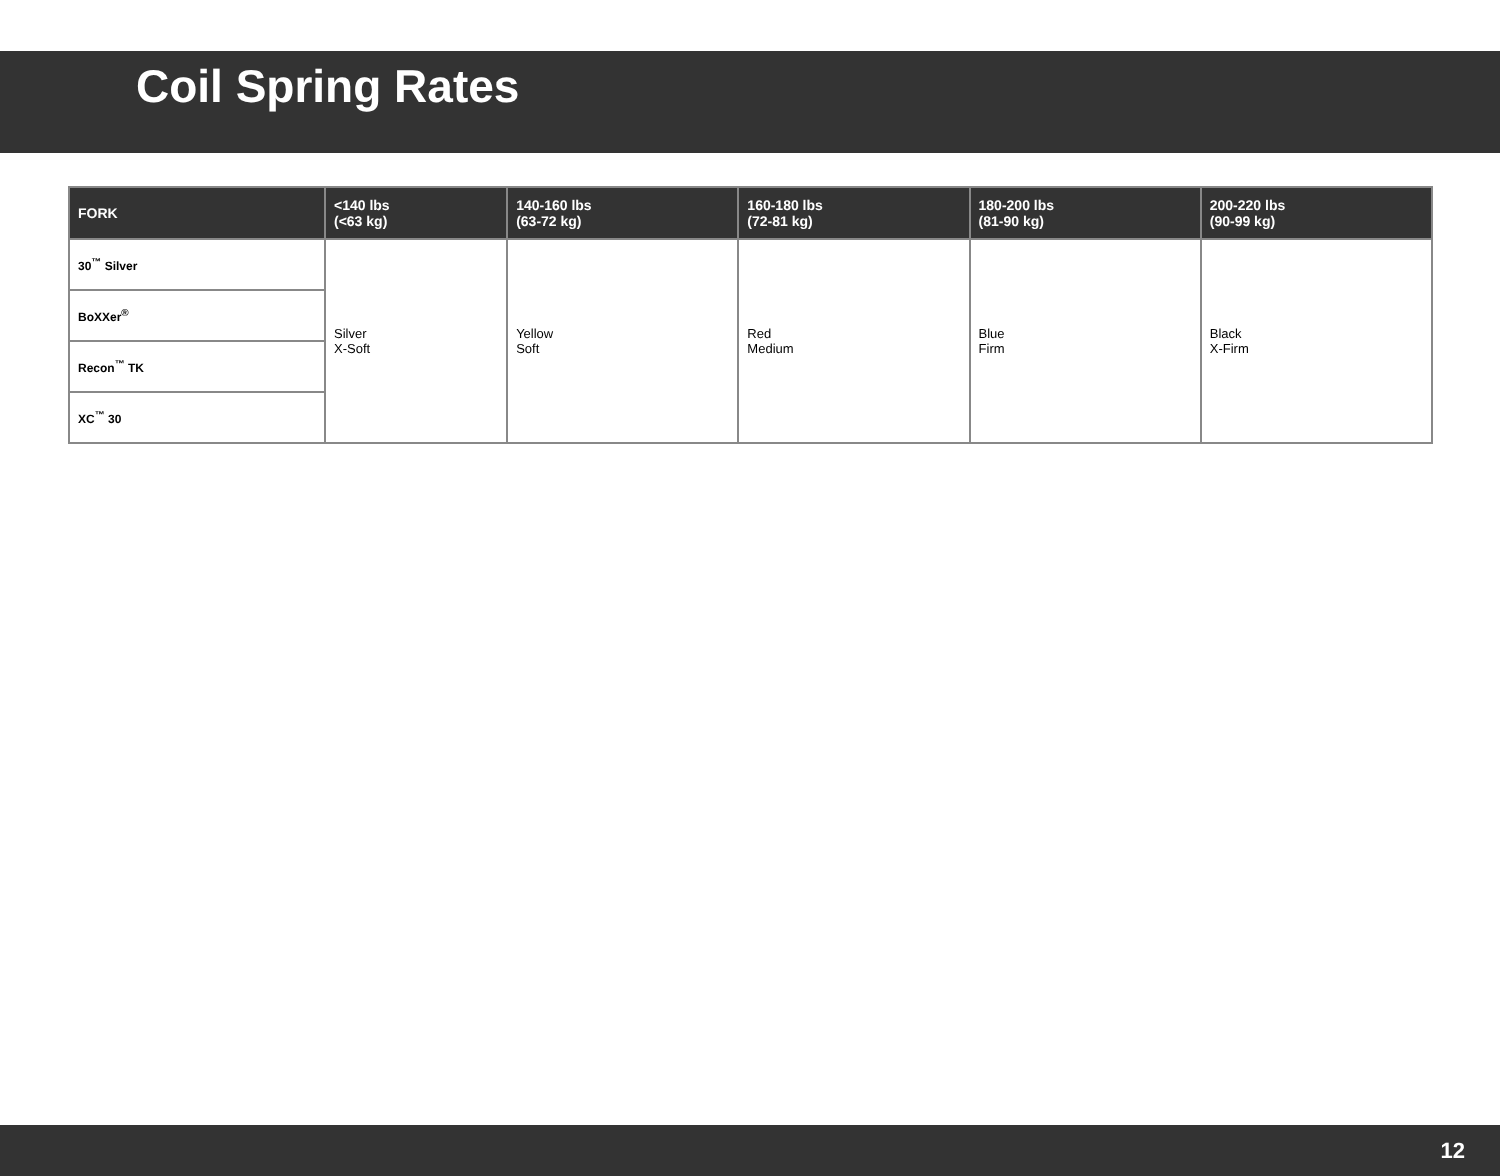Coil Spring Rates
| FORK | <140 lbs (<63 kg) | 140-160 lbs (63-72 kg) | 160-180 lbs (72-81 kg) | 180-200 lbs (81-90 kg) | 200-220 lbs (90-99 kg) |
| --- | --- | --- | --- | --- | --- |
| 30<sup>™</sup> Silver | Silver X-Soft | Yellow Soft | Red Medium | Blue Firm | Black X-Firm |
| BoXXer<sup>®</sup> | | | | | |
| Recon<sup>™</sup> TK | | | | | |
| XC<sup>™</sup> 30 | | | | | |
12